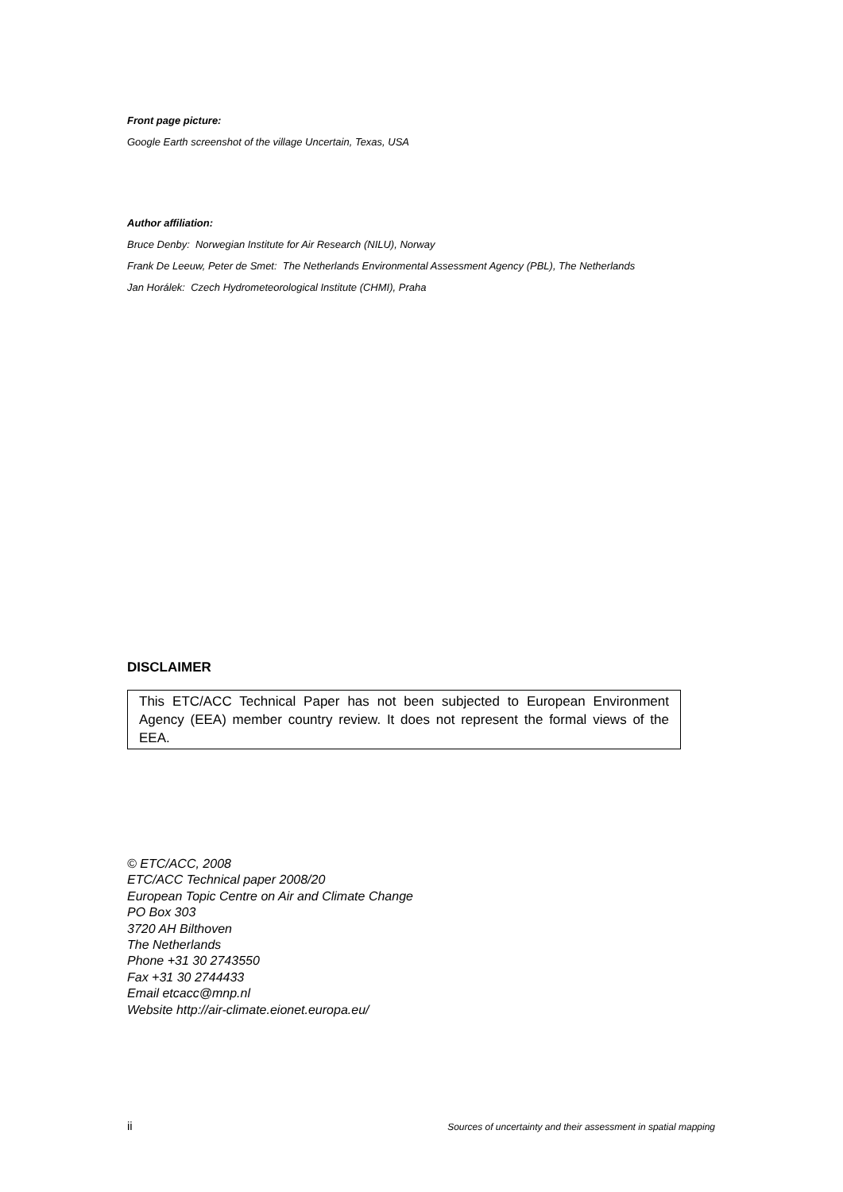Front page picture:
Google Earth screenshot of the village Uncertain, Texas, USA
Author affiliation:
Bruce Denby: Norwegian Institute for Air Research (NILU), Norway
Frank De Leeuw, Peter de Smet: The Netherlands Environmental Assessment Agency (PBL), The Netherlands
Jan Horálek: Czech Hydrometeorological Institute (CHMI), Praha
DISCLAIMER
This ETC/ACC Technical Paper has not been subjected to European Environment Agency (EEA) member country review. It does not represent the formal views of the EEA.
© ETC/ACC, 2008
ETC/ACC Technical paper 2008/20
European Topic Centre on Air and Climate Change
PO Box 303
3720 AH Bilthoven
The Netherlands
Phone +31 30 2743550
Fax +31 30 2744433
Email etcacc@mnp.nl
Website http://air-climate.eionet.europa.eu/
ii Sources of uncertainty and their assessment in spatial mapping